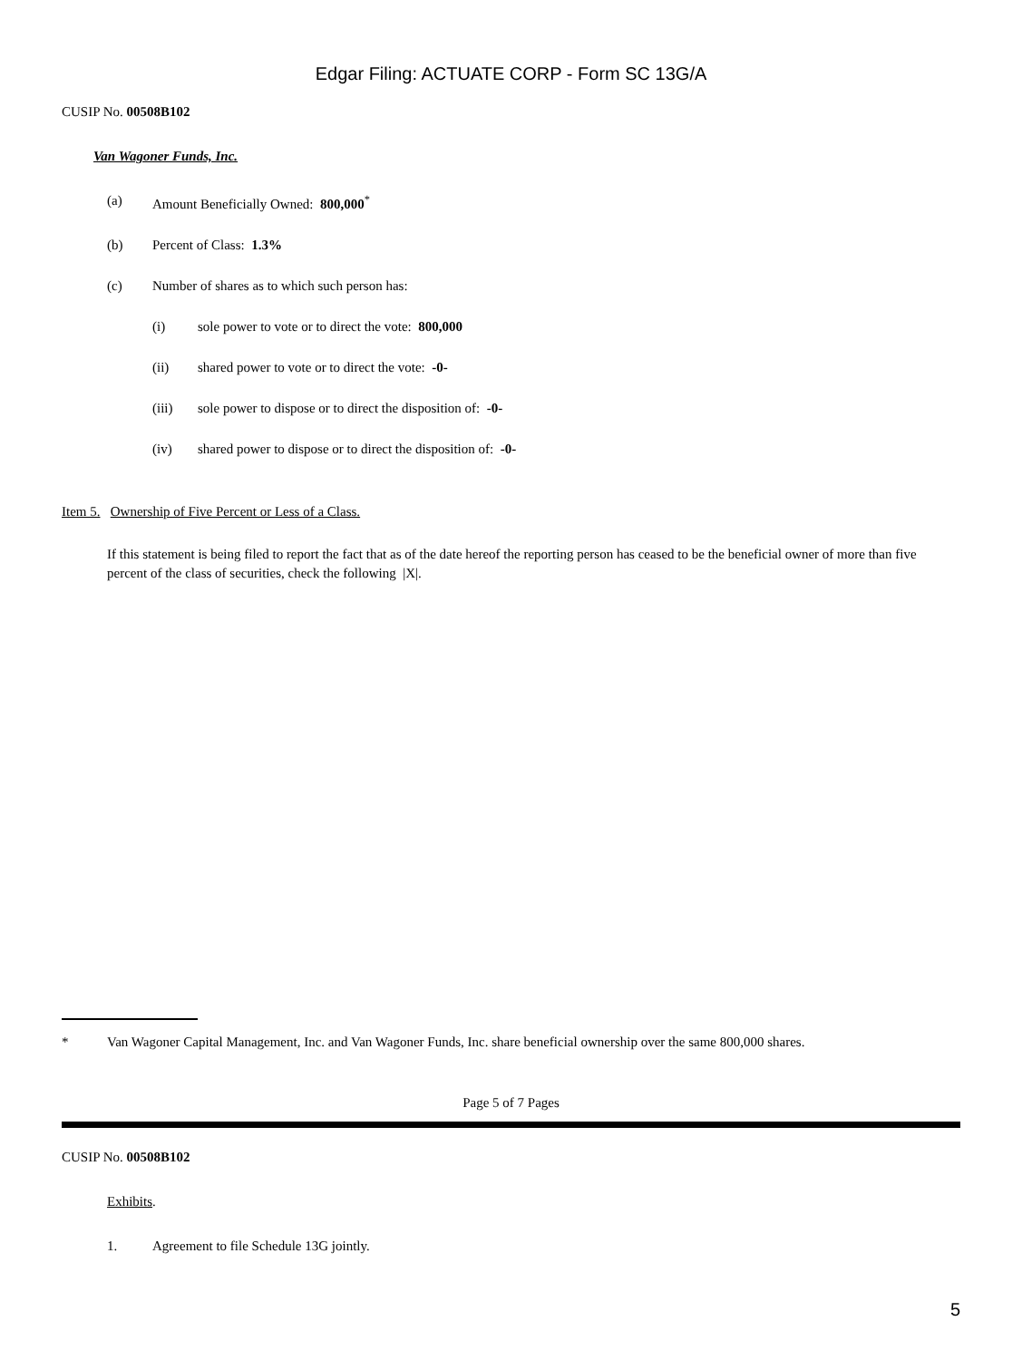Edgar Filing: ACTUATE CORP - Form SC 13G/A
CUSIP No. 00508B102
Van Wagoner Funds, Inc.
(a) Amount Beneficially Owned: 800,000<sup>*</sup>
(b) Percent of Class: 1.3%
(c) Number of shares as to which such person has:
(i) sole power to vote or to direct the vote: 800,000
(ii) shared power to vote or to direct the vote: -0-
(iii) sole power to dispose or to direct the disposition of: -0-
(iv) shared power to dispose or to direct the disposition of: -0-
Item 5. Ownership of Five Percent or Less of a Class.
If this statement is being filed to report the fact that as of the date hereof the reporting person has ceased to be the beneficial owner of more than five percent of the class of securities, check the following |X|.
* Van Wagoner Capital Management, Inc. and Van Wagoner Funds, Inc. share beneficial ownership over the same 800,000 shares.
Page 5 of 7 Pages
CUSIP No. 00508B102
Exhibits.
1. Agreement to file Schedule 13G jointly.
5